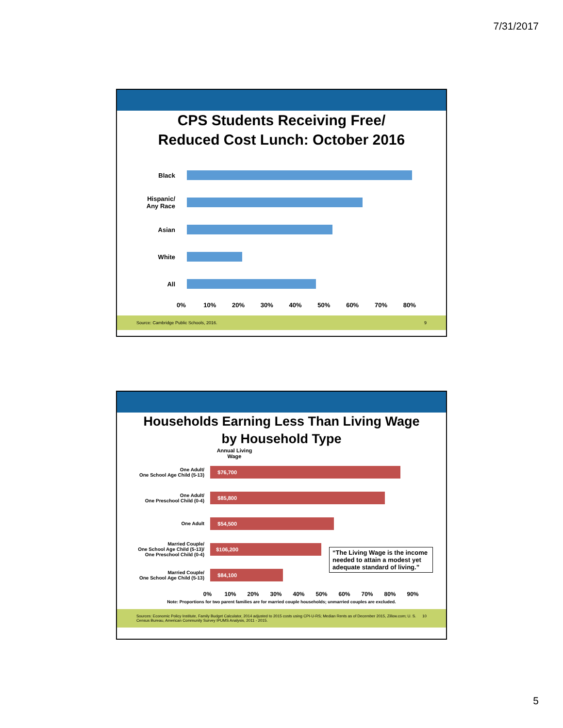7/31/2017
CPS Students Receiving Free/
Reduced Cost Lunch: October 2016
Black
Hispanic/
Any Race
Asian
White
All
0% 10% 20% 30% 40% 50% 60% 70% 80%
Source: Cambridge Public Schools, 2016. 9
Households Earning Less Than Living Wage
by Household Type
Annual Living Wage
One Adult/
One School Age Child (5-13)
$76,700
One Adult/
One Preschool Child (0-4)
$85,800
One Adult
$54,500
Married Couple/
One School Age Child (5-13)/
One Preschool Child (0-4)
$106,200
Married Couple/
One School Age Child (5-13)
$84,100
“The Living Wage is the income needed to attain a modest yet adequate standard of living.”
0% 10% 20% 30% 40% 50% 60% 70% 80% 90%
Note: Proportions for two parent families are for married couple households; unmarried couples are excluded.
Sources: Economic Policy Institute, Family Budget Calculator, 2014 adjusted to 2015 costs using CPI-U-RS; Median Rents as of December 2015, Zillow.com; U. S. Census Bureau, American Community Survey IPUMS Analysis, 2011 - 2015. 10
5